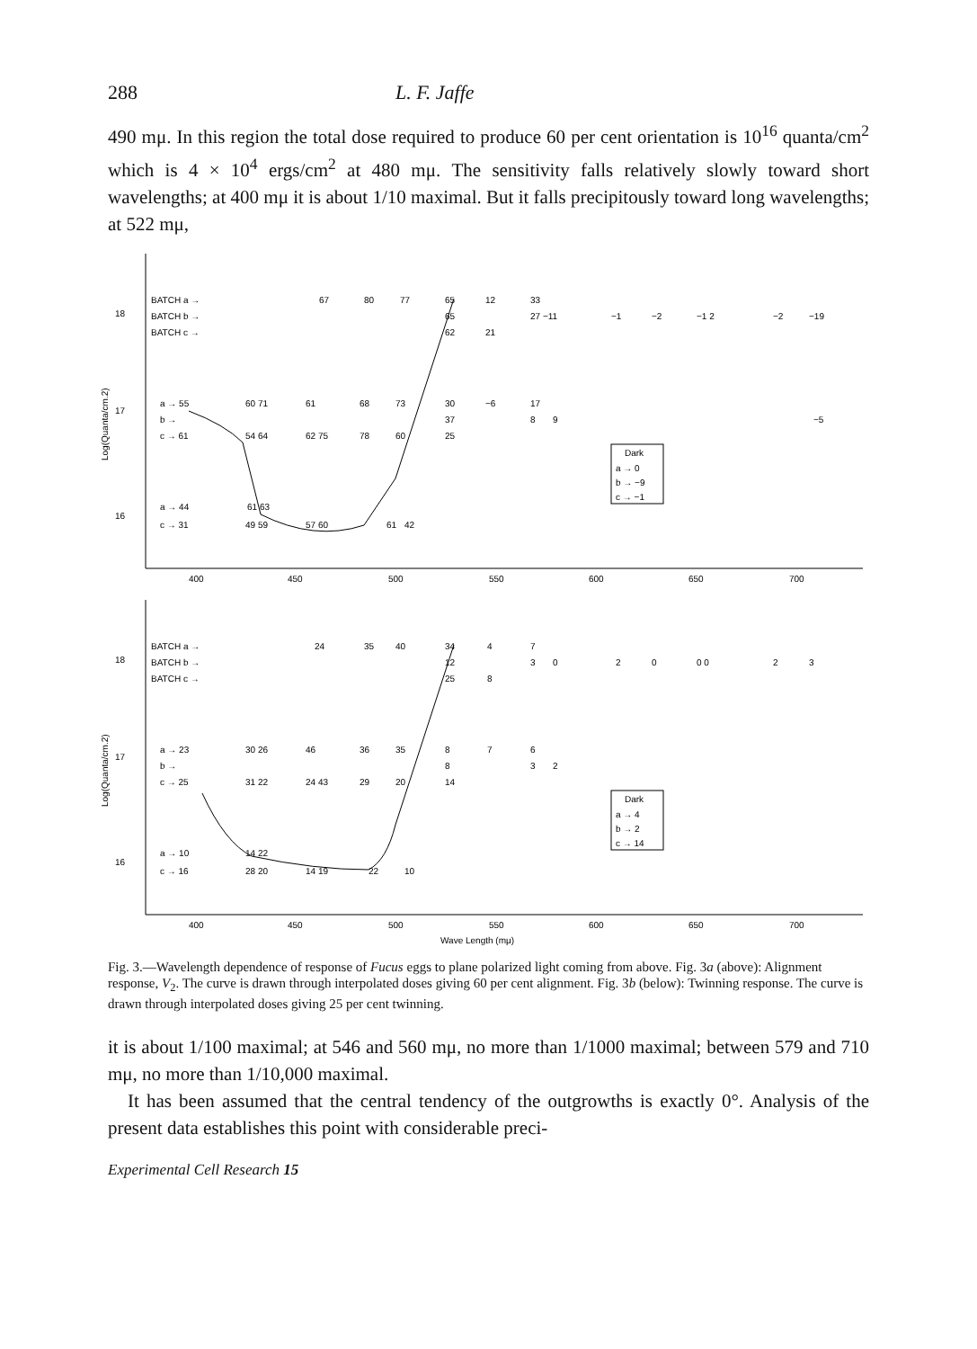288 L. F. Jaffe
490 mμ. In this region the total dose required to produce 60 per cent orientation is 10<sup>16</sup> quanta/cm<sup>2</sup> which is 4 × 10<sup>4</sup> ergs/cm<sup>2</sup> at 480 mμ. The sensitivity falls relatively slowly toward short wavelengths; at 400 mμ it is about 1/10 maximal. But it falls precipitously toward long wavelengths; at 522 mμ,
Log(Quanta/cm.2)
18
17
16
BATCH a →
BATCH b →
BATCH c →
67
80
77
65
12
33
65
27 −11
−1
−2
−1 2
−2
−19
62
21
a → 55
60 71
61
68
73
30
−6
17
b →
37
8
9
−5
c → 61
54 64
62 75
78
60
25
Dark
a → 0
b → −9
c → −1
a → 44
61 63
c → 31
49 59
57 60
61
42
400
450
500
550
600
650
700
Log(Quanta/cm.2)
18
17
16
BATCH a →
BATCH b →
BATCH c →
24
35
40
34
4
7
12
3
0
2
0
0 0
2
3
25
8
a → 23
30 26
46
36
35
8
7
6
b →
8
3
2
c → 25
31 22
24 43
29
20
14
Dark
a → 4
b → 2
c → 14
a → 10
14 22
c → 16
28 20
14 19
22
10
400
450
500
550
600
650
700
Wave Length (mμ)
Fig. 3.—Wavelength dependence of response of Fucus eggs to plane polarized light coming from above. Fig. 3a (above): Alignment response, V<sub>2</sub>. The curve is drawn through interpolated doses giving 60 per cent alignment. Fig. 3b (below): Twinning response. The curve is drawn through interpolated doses giving 25 per cent twinning.
it is about 1/100 maximal; at 546 and 560 mμ, no more than 1/1000 maximal; between 579 and 710 mμ, no more than 1/10,000 maximal.
It has been assumed that the central tendency of the outgrowths is exactly 0°. Analysis of the present data establishes this point with considerable preci-
Experimental Cell Research 15